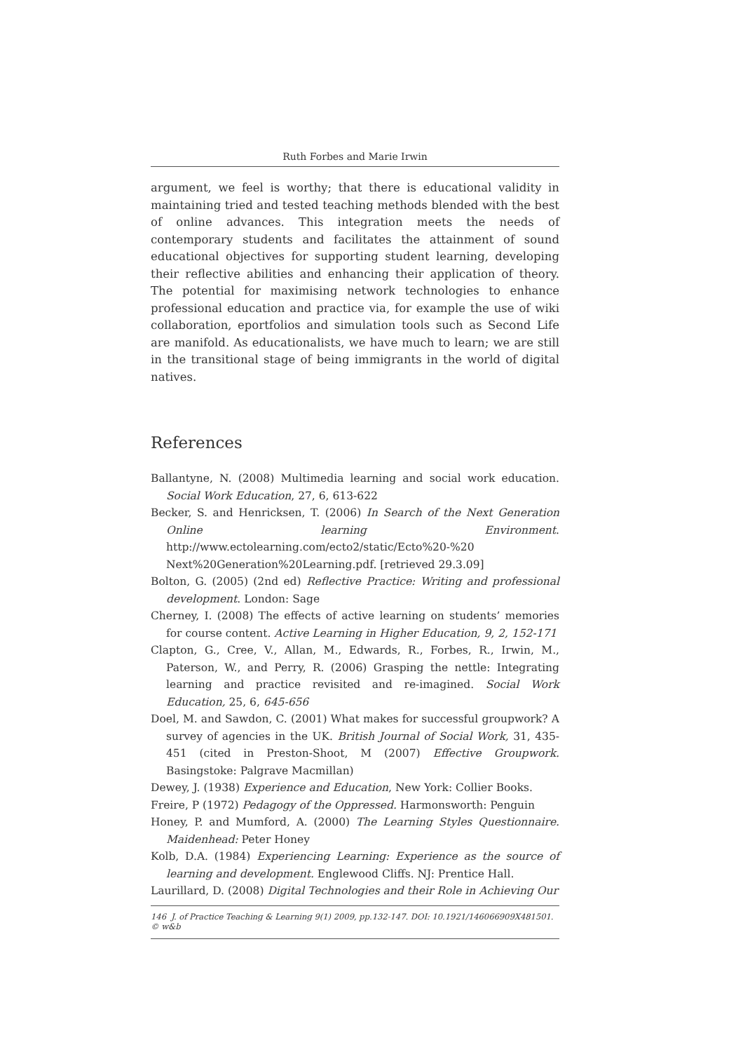Ruth Forbes and Marie Irwin
argument, we feel is worthy; that there is educational validity in maintaining tried and tested teaching methods blended with the best of online advances. This integration meets the needs of contemporary students and facilitates the attainment of sound educational objectives for supporting student learning, developing their reflective abilities and enhancing their application of theory. The potential for maximising network technologies to enhance professional education and practice via, for example the use of wiki collaboration, eportfolios and simulation tools such as Second Life are manifold. As educationalists, we have much to learn; we are still in the transitional stage of being immigrants in the world of digital natives.
References
Ballantyne, N. (2008) Multimedia learning and social work education. Social Work Education, 27, 6, 613-622
Becker, S. and Henricksen, T. (2006) In Search of the Next Generation Online learning Environment. http://www.ectolearning.com/ecto2/static/Ecto%20-%20 Next%20Generation%20Learning.pdf. [retrieved 29.3.09]
Bolton, G. (2005) (2nd ed) Reflective Practice: Writing and professional development. London: Sage
Cherney, I. (2008) The effects of active learning on students’ memories for course content. Active Learning in Higher Education, 9, 2, 152-171
Clapton, G., Cree, V., Allan, M., Edwards, R., Forbes, R., Irwin, M., Paterson, W., and Perry, R. (2006) Grasping the nettle: Integrating learning and practice revisited and re-imagined. Social Work Education, 25, 6, 645-656
Doel, M. and Sawdon, C. (2001) What makes for successful groupwork? A survey of agencies in the UK. British Journal of Social Work, 31, 435-451 (cited in Preston-Shoot, M (2007) Effective Groupwork. Basingstoke: Palgrave Macmillan)
Dewey, J. (1938) Experience and Education, New York: Collier Books.
Freire, P (1972) Pedagogy of the Oppressed. Harmonsworth: Penguin
Honey, P. and Mumford, A. (2000) The Learning Styles Questionnaire. Maidenhead: Peter Honey
Kolb, D.A. (1984) Experiencing Learning: Experience as the source of learning and development. Englewood Cliffs. NJ: Prentice Hall.
Laurillard, D. (2008) Digital Technologies and their Role in Achieving Our
146 J. of Practice Teaching & Learning 9(1) 2009, pp.132-147. DOI: 10.1921/146066909X481501. © w&b